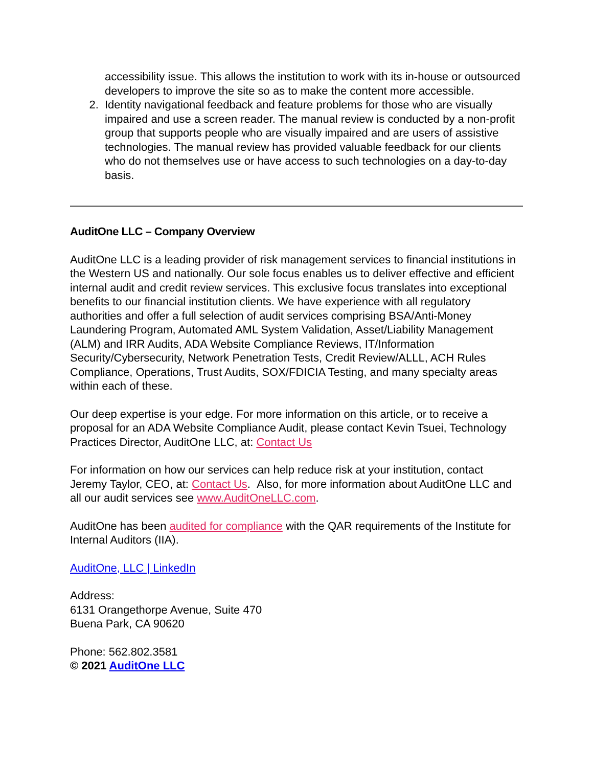accessibility issue. This allows the institution to work with its in-house or outsourced developers to improve the site so as to make the content more accessible.
2. Identity navigational feedback and feature problems for those who are visually impaired and use a screen reader. The manual review is conducted by a non-profit group that supports people who are visually impaired and are users of assistive technologies. The manual review has provided valuable feedback for our clients who do not themselves use or have access to such technologies on a day-to-day basis.
AuditOne LLC – Company Overview
AuditOne LLC is a leading provider of risk management services to financial institutions in the Western US and nationally. Our sole focus enables us to deliver effective and efficient internal audit and credit review services. This exclusive focus translates into exceptional benefits to our financial institution clients. We have experience with all regulatory authorities and offer a full selection of audit services comprising BSA/Anti-Money Laundering Program, Automated AML System Validation, Asset/Liability Management (ALM) and IRR Audits, ADA Website Compliance Reviews, IT/Information Security/Cybersecurity, Network Penetration Tests, Credit Review/ALLL, ACH Rules Compliance, Operations, Trust Audits, SOX/FDICIA Testing, and many specialty areas within each of these.
Our deep expertise is your edge. For more information on this article, or to receive a proposal for an ADA Website Compliance Audit, please contact Kevin Tsuei, Technology Practices Director, AuditOne LLC, at: Contact Us
For information on how our services can help reduce risk at your institution, contact Jeremy Taylor, CEO, at: Contact Us. Also, for more information about AuditOne LLC and all our audit services see www.AuditOneLLC.com.
AuditOne has been audited for compliance with the QAR requirements of the Institute for Internal Auditors (IIA).
AuditOne, LLC | LinkedIn
Address:
6131 Orangethorpe Avenue, Suite 470
Buena Park, CA 90620
Phone: 562.802.3581
© 2021 AuditOne LLC